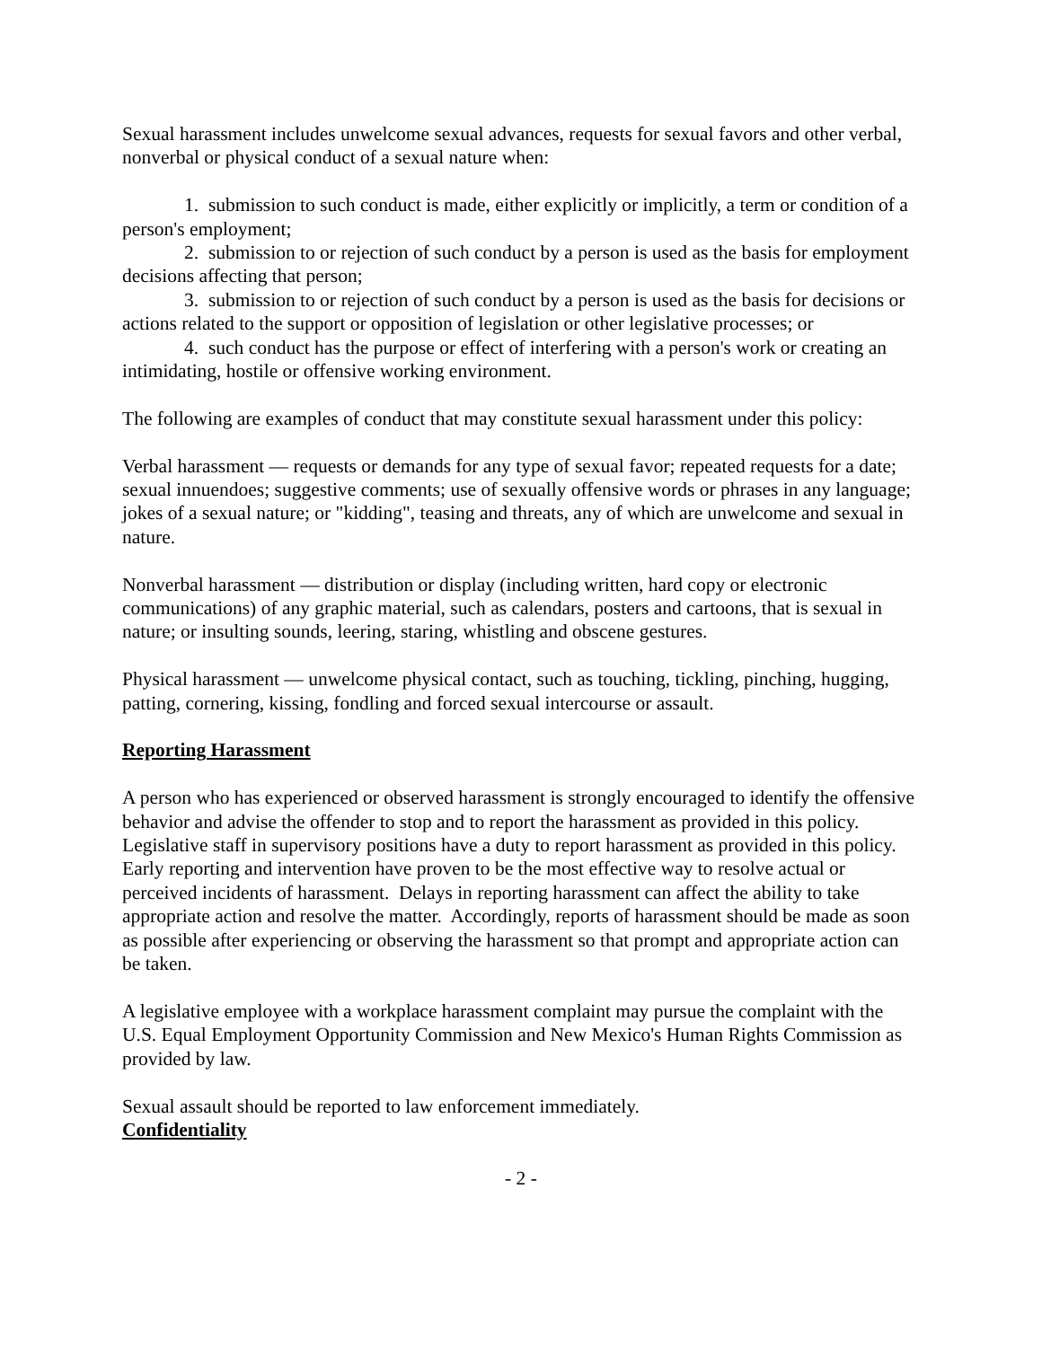Sexual harassment includes unwelcome sexual advances, requests for sexual favors and other verbal, nonverbal or physical conduct of a sexual nature when:
1. submission to such conduct is made, either explicitly or implicitly, a term or condition of a person's employment;
2. submission to or rejection of such conduct by a person is used as the basis for employment decisions affecting that person;
3. submission to or rejection of such conduct by a person is used as the basis for decisions or actions related to the support or opposition of legislation or other legislative processes; or
4. such conduct has the purpose or effect of interfering with a person's work or creating an intimidating, hostile or offensive working environment.
The following are examples of conduct that may constitute sexual harassment under this policy:
Verbal harassment — requests or demands for any type of sexual favor; repeated requests for a date; sexual innuendoes; suggestive comments; use of sexually offensive words or phrases in any language; jokes of a sexual nature; or "kidding", teasing and threats, any of which are unwelcome and sexual in nature.
Nonverbal harassment — distribution or display (including written, hard copy or electronic communications) of any graphic material, such as calendars, posters and cartoons, that is sexual in nature; or insulting sounds, leering, staring, whistling and obscene gestures.
Physical harassment — unwelcome physical contact, such as touching, tickling, pinching, hugging, patting, cornering, kissing, fondling and forced sexual intercourse or assault.
Reporting Harassment
A person who has experienced or observed harassment is strongly encouraged to identify the offensive behavior and advise the offender to stop and to report the harassment as provided in this policy. Legislative staff in supervisory positions have a duty to report harassment as provided in this policy. Early reporting and intervention have proven to be the most effective way to resolve actual or perceived incidents of harassment. Delays in reporting harassment can affect the ability to take appropriate action and resolve the matter. Accordingly, reports of harassment should be made as soon as possible after experiencing or observing the harassment so that prompt and appropriate action can be taken.
A legislative employee with a workplace harassment complaint may pursue the complaint with the U.S. Equal Employment Opportunity Commission and New Mexico's Human Rights Commission as provided by law.
Sexual assault should be reported to law enforcement immediately.
Confidentiality
- 2 -